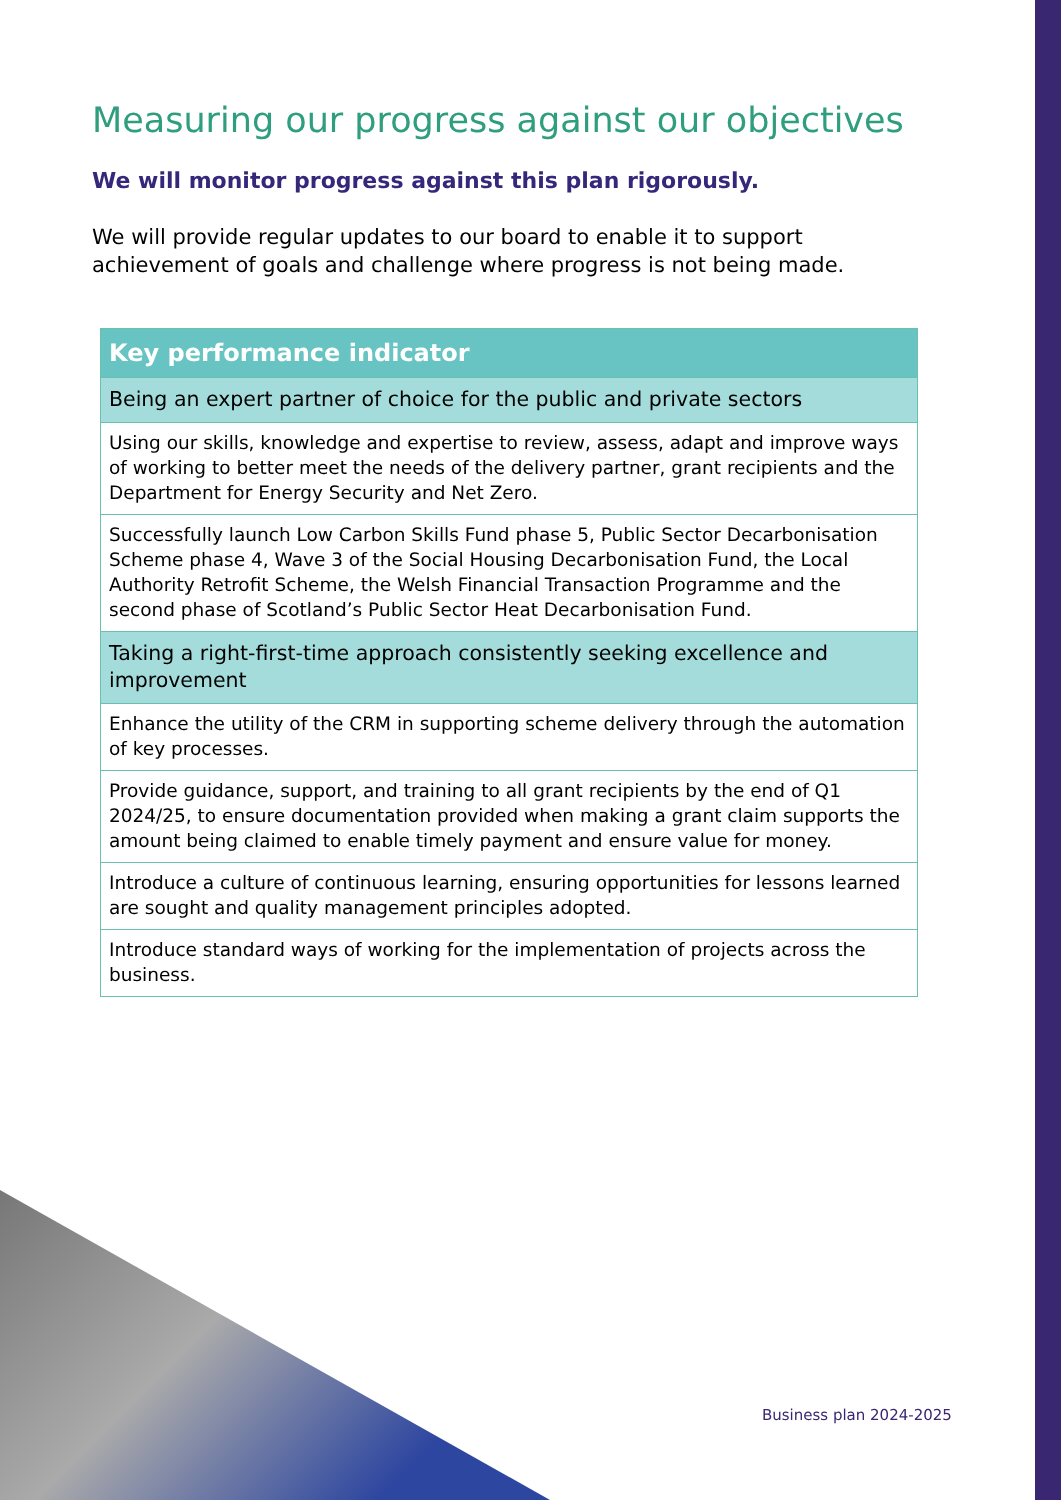Measuring our progress against our objectives
We will monitor progress against this plan rigorously.
We will provide regular updates to our board to enable it to support achievement of goals and challenge where progress is not being made.
| Key performance indicator |
| --- |
| Being an expert partner of choice for the public and private sectors |
| Using our skills, knowledge and expertise to review, assess, adapt and improve ways of working to better meet the needs of the delivery partner, grant recipients and the Department for Energy Security and Net Zero. |
| Successfully launch Low Carbon Skills Fund phase 5, Public Sector Decarbonisation Scheme phase 4, Wave 3 of the Social Housing Decarbonisation Fund, the Local Authority Retrofit Scheme, the Welsh Financial Transaction Programme and the second phase of Scotland’s Public Sector Heat Decarbonisation Fund. |
| Taking a right-first-time approach consistently seeking excellence and improvement |
| Enhance the utility of the CRM in supporting scheme delivery through the automation of key processes. |
| Provide guidance, support, and training to all grant recipients by the end of Q1 2024/25, to ensure documentation provided when making a grant claim supports the amount being claimed to enable timely payment and ensure value for money. |
| Introduce a culture of continuous learning, ensuring opportunities for lessons learned are sought and quality management principles adopted. |
| Introduce standard ways of working for the implementation of projects across the business. |
Business plan 2024-2025